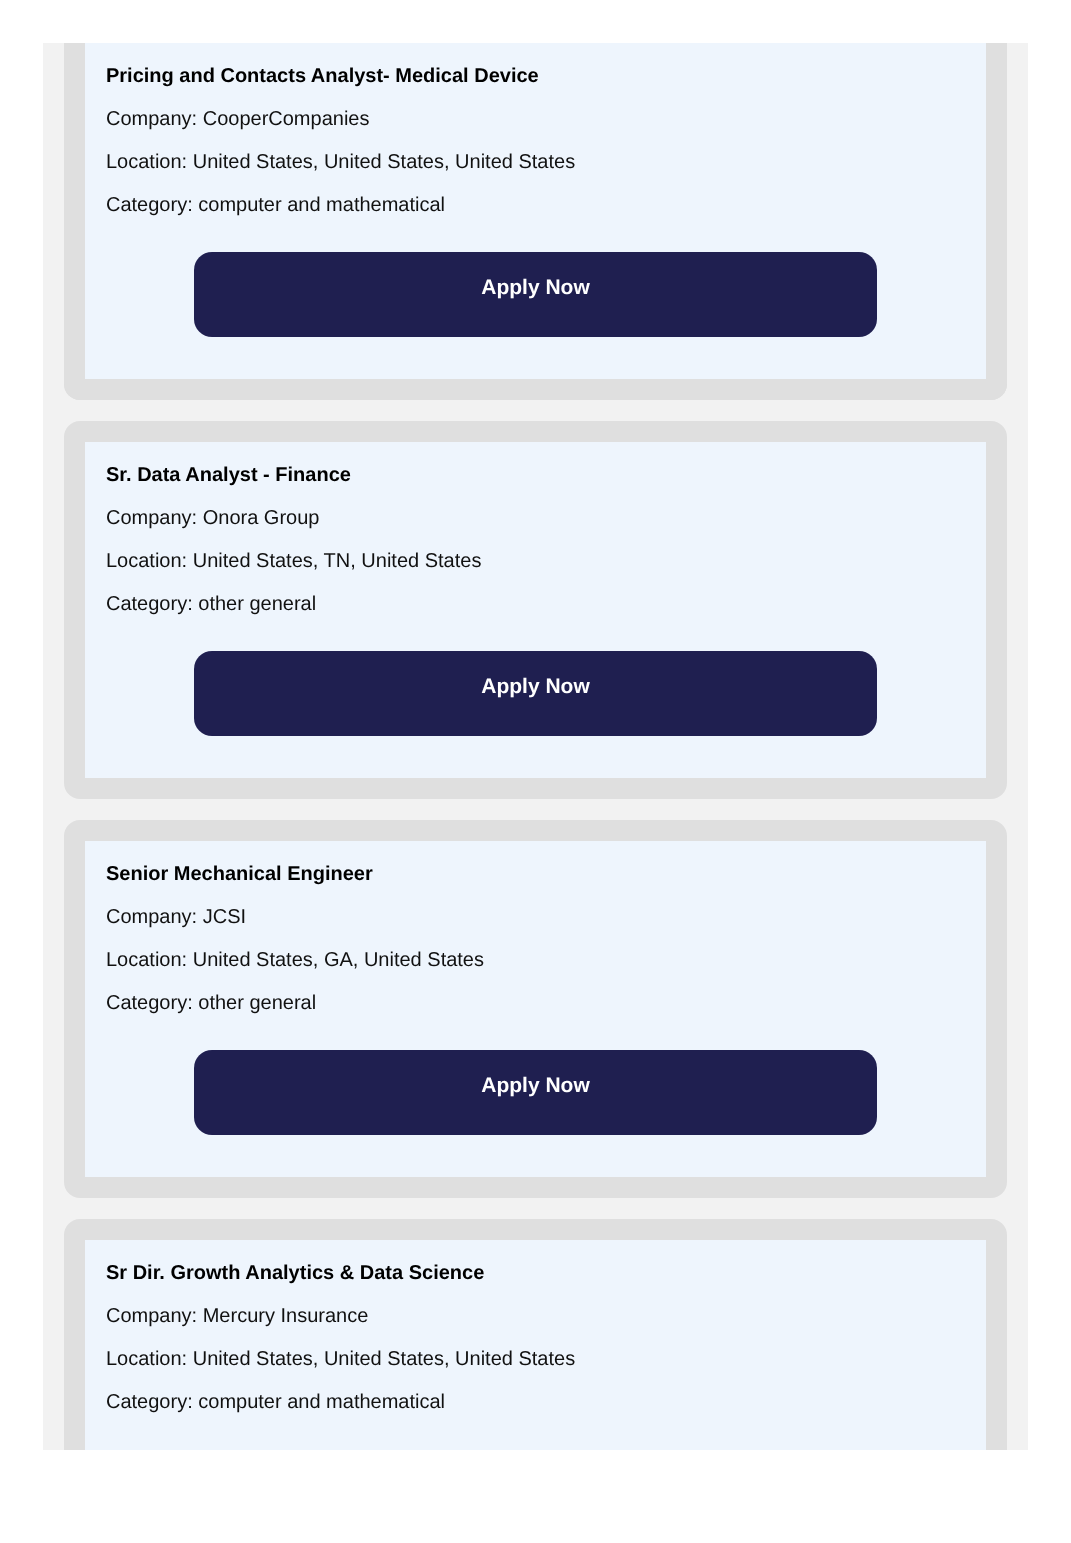Pricing and Contacts Analyst- Medical Device
Company: CooperCompanies
Location: United States, United States, United States
Category: computer and mathematical
Apply Now
Sr. Data Analyst - Finance
Company: Onora Group
Location: United States, TN, United States
Category: other general
Apply Now
Senior Mechanical Engineer
Company: JCSI
Location: United States, GA, United States
Category: other general
Apply Now
Sr Dir. Growth Analytics & Data Science
Company: Mercury Insurance
Location: United States, United States, United States
Category: computer and mathematical